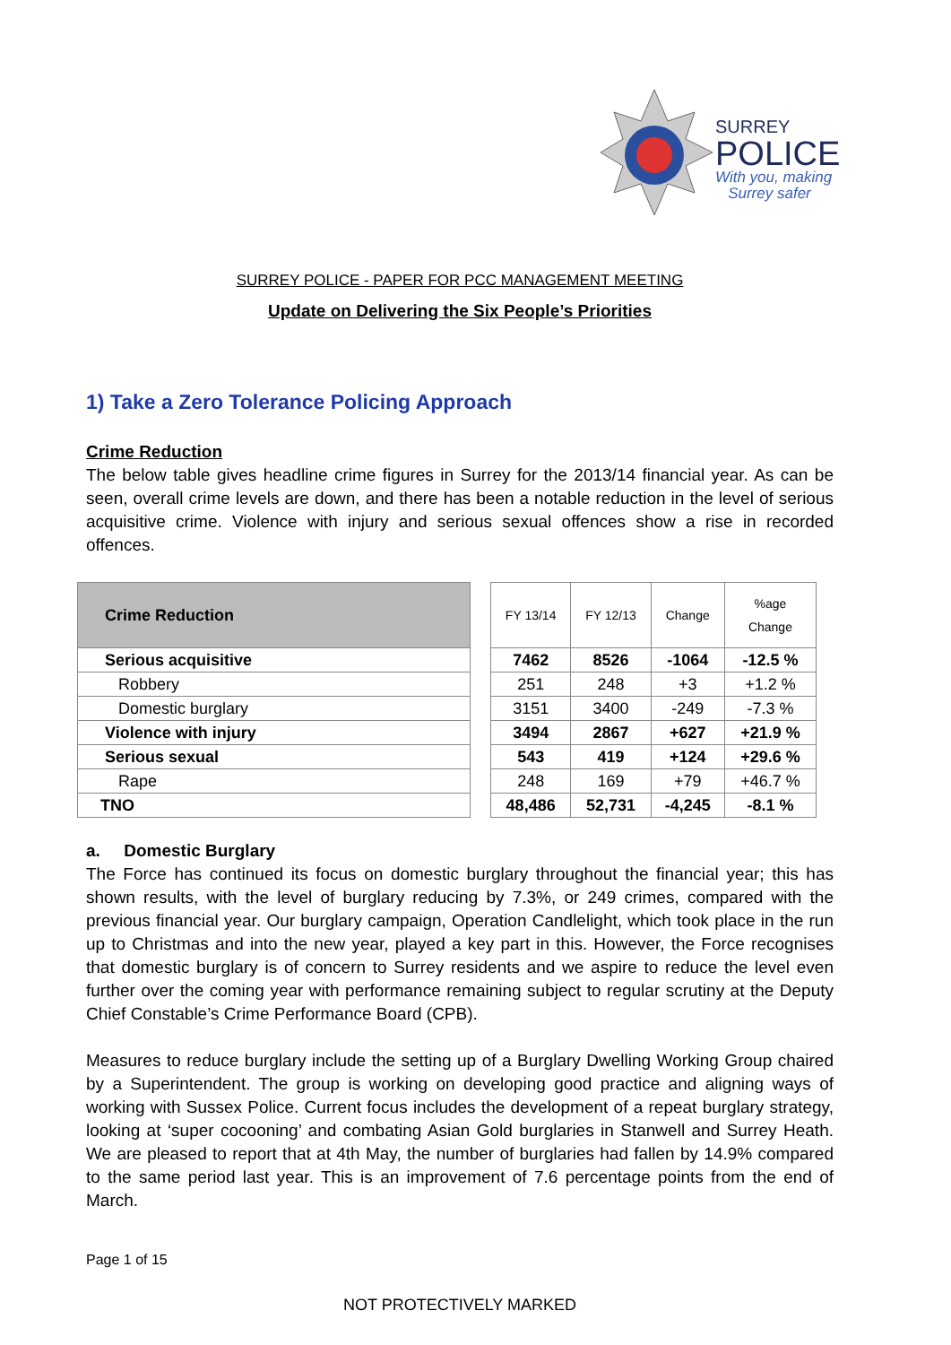SURREY
POLICE
With you, making
Surrey safer
SURREY POLICE - PAPER FOR PCC MANAGEMENT MEETING
Update on Delivering the Six People’s Priorities
1) Take a Zero Tolerance Policing Approach
Crime Reduction
The below table gives headline crime figures in Surrey for the 2013/14 financial year. As can be seen, overall crime levels are down, and there has been a notable reduction in the level of serious acquisitive crime. Violence with injury and serious sexual offences show a rise in recorded offences.
| Crime Reduction |
| --- |
| Serious acquisitive |
| Robbery |
| Domestic burglary |
| Violence with injury |
| Serious sexual |
| Rape |
| TNO |
| FY 13/14 | FY 12/13 | Change | %age Change |
| --- | --- | --- | --- |
| 7462 | 8526 | -1064 | -12.5 % |
| 251 | 248 | +3 | +1.2 % |
| 3151 | 3400 | -249 | -7.3 % |
| 3494 | 2867 | +627 | +21.9 % |
| 543 | 419 | +124 | +29.6 % |
| 248 | 169 | +79 | +46.7 % |
| 48,486 | 52,731 | -4,245 | -8.1 % |
a. Domestic Burglary
The Force has continued its focus on domestic burglary throughout the financial year; this has shown results, with the level of burglary reducing by 7.3%, or 249 crimes, compared with the previous financial year. Our burglary campaign, Operation Candlelight, which took place in the run up to Christmas and into the new year, played a key part in this. However, the Force recognises that domestic burglary is of concern to Surrey residents and we aspire to reduce the level even further over the coming year with performance remaining subject to regular scrutiny at the Deputy Chief Constable’s Crime Performance Board (CPB).
Measures to reduce burglary include the setting up of a Burglary Dwelling Working Group chaired by a Superintendent. The group is working on developing good practice and aligning ways of working with Sussex Police. Current focus includes the development of a repeat burglary strategy, looking at ‘super cocooning’ and combating Asian Gold burglaries in Stanwell and Surrey Heath. We are pleased to report that at 4th May, the number of burglaries had fallen by 14.9% compared to the same period last year. This is an improvement of 7.6 percentage points from the end of March.
Page 1 of 15
NOT PROTECTIVELY MARKED